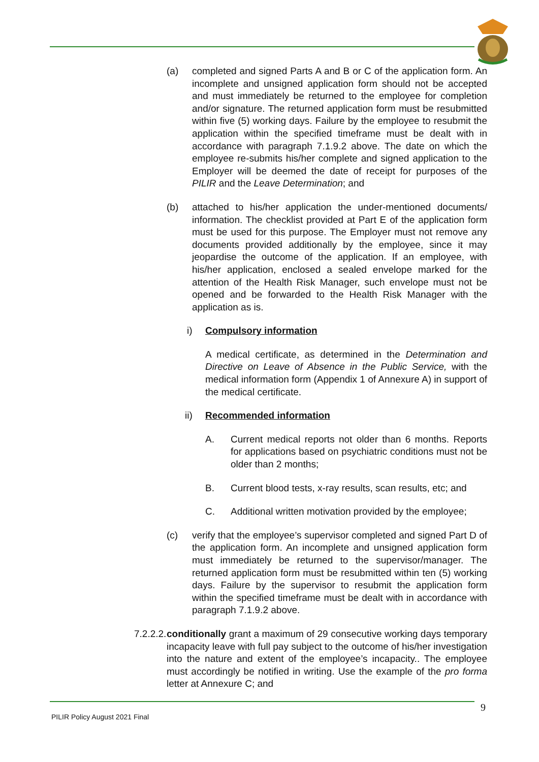(a) completed and signed Parts A and B or C of the application form. An incomplete and unsigned application form should not be accepted and must immediately be returned to the employee for completion and/or signature. The returned application form must be resubmitted within five (5) working days. Failure by the employee to resubmit the application within the specified timeframe must be dealt with in accordance with paragraph 7.1.9.2 above. The date on which the employee re-submits his/her complete and signed application to the Employer will be deemed the date of receipt for purposes of the PILIR and the Leave Determination; and
(b) attached to his/her application the under-mentioned documents/ information. The checklist provided at Part E of the application form must be used for this purpose. The Employer must not remove any documents provided additionally by the employee, since it may jeopardise the outcome of the application. If an employee, with his/her application, enclosed a sealed envelope marked for the attention of the Health Risk Manager, such envelope must not be opened and be forwarded to the Health Risk Manager with the application as is.
i) Compulsory information
A medical certificate, as determined in the Determination and Directive on Leave of Absence in the Public Service, with the medical information form (Appendix 1 of Annexure A) in support of the medical certificate.
ii) Recommended information
A. Current medical reports not older than 6 months. Reports for applications based on psychiatric conditions must not be older than 2 months;
B. Current blood tests, x-ray results, scan results, etc; and
C. Additional written motivation provided by the employee;
(c) verify that the employee’s supervisor completed and signed Part D of the application form. An incomplete and unsigned application form must immediately be returned to the supervisor/manager. The returned application form must be resubmitted within ten (5) working days. Failure by the supervisor to resubmit the application form within the specified timeframe must be dealt with in accordance with paragraph 7.1.9.2 above.
7.2.2.2. conditionally grant a maximum of 29 consecutive working days temporary incapacity leave with full pay subject to the outcome of his/her investigation into the nature and extent of the employee’s incapacity.. The employee must accordingly be notified in writing. Use the example of the pro forma letter at Annexure C; and
9
PILIR Policy August 2021 Final